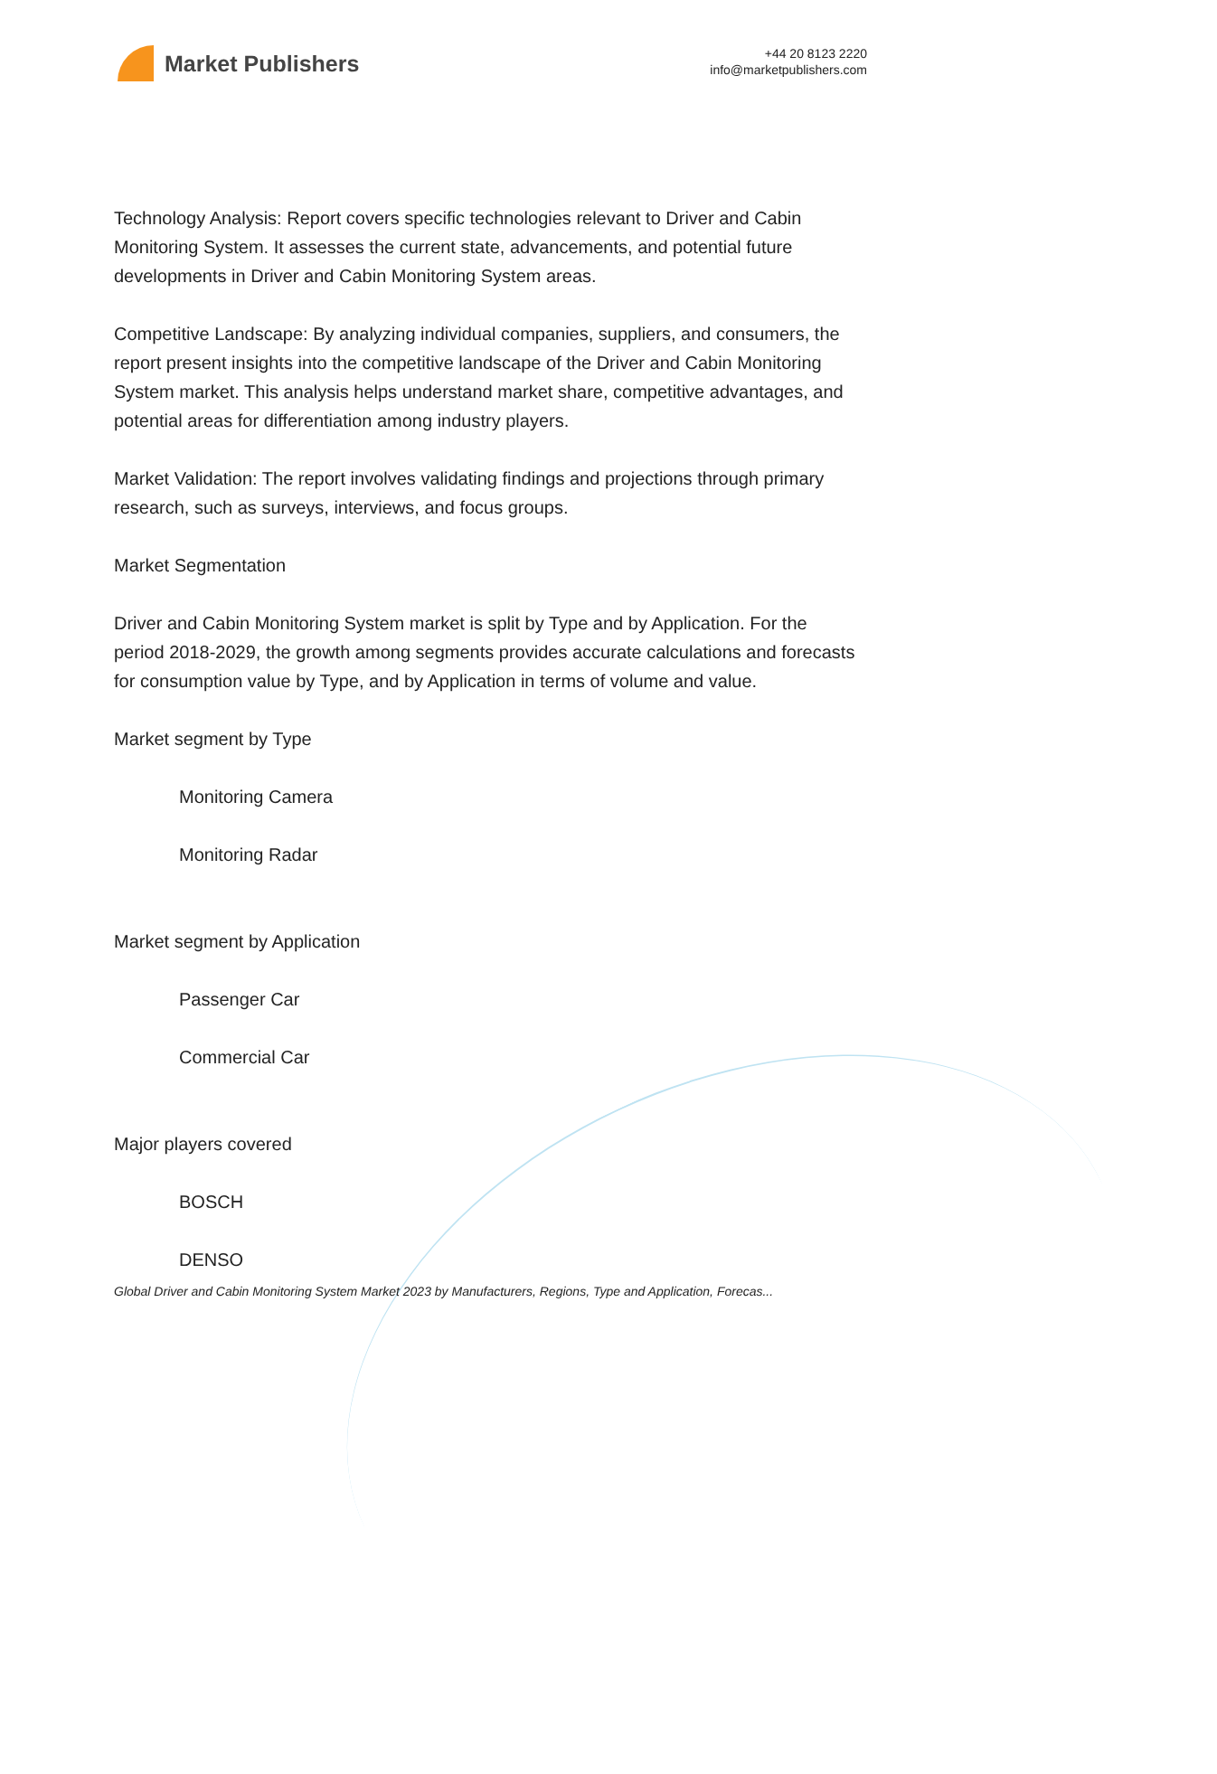Market Publishers
+44 20 8123 2220
info@marketpublishers.com
Technology Analysis: Report covers specific technologies relevant to Driver and Cabin Monitoring System. It assesses the current state, advancements, and potential future developments in Driver and Cabin Monitoring System areas.
Competitive Landscape: By analyzing individual companies, suppliers, and consumers, the report present insights into the competitive landscape of the Driver and Cabin Monitoring System market. This analysis helps understand market share, competitive advantages, and potential areas for differentiation among industry players.
Market Validation: The report involves validating findings and projections through primary research, such as surveys, interviews, and focus groups.
Market Segmentation
Driver and Cabin Monitoring System market is split by Type and by Application. For the period 2018-2029, the growth among segments provides accurate calculations and forecasts for consumption value by Type, and by Application in terms of volume and value.
Market segment by Type
Monitoring Camera
Monitoring Radar
Market segment by Application
Passenger Car
Commercial Car
Major players covered
BOSCH
DENSO
Global Driver and Cabin Monitoring System Market 2023 by Manufacturers, Regions, Type and Application, Forecas...